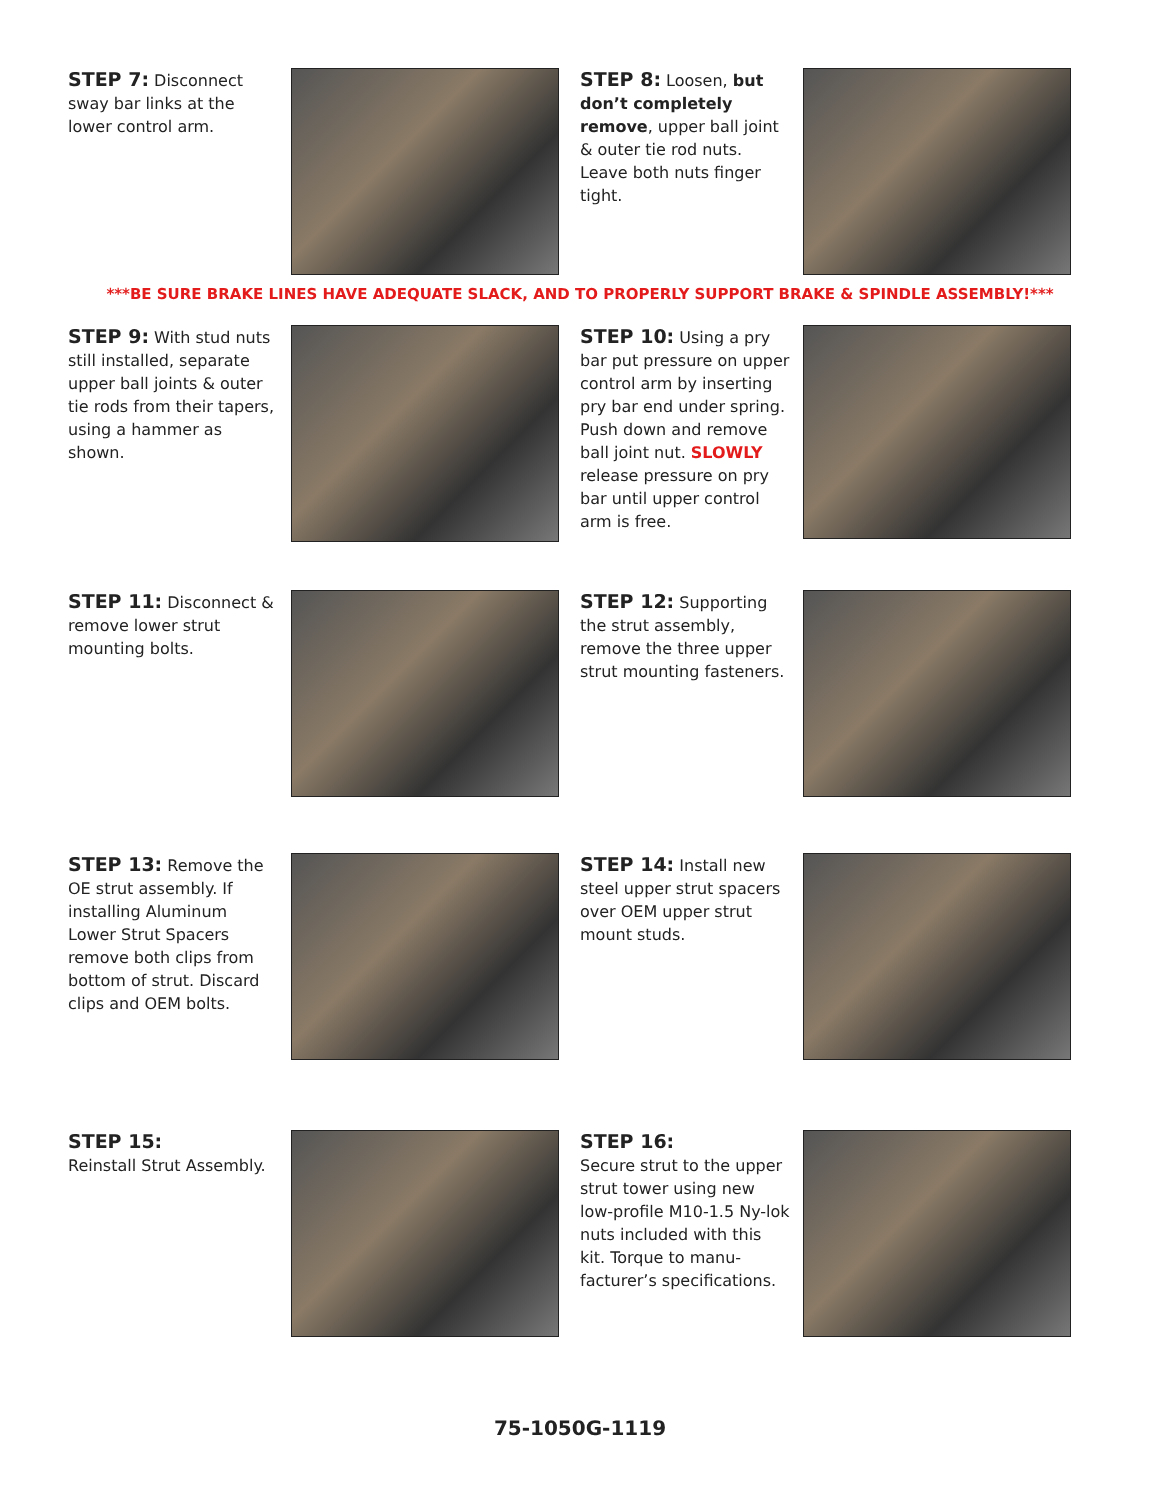STEP 7: Disconnect sway bar links at the lower control arm.
STEP 8: Loosen, but don’t completely remove, upper ball joint & outer tie rod nuts. Leave both nuts finger tight.
***BE SURE BRAKE LINES HAVE ADEQUATE SLACK, AND TO PROPERLY SUPPORT BRAKE & SPINDLE ASSEMBLY!***
STEP 9: With stud nuts still installed, separate upper ball joints & outer tie rods from their tapers, using a hammer as shown.
STEP 10: Using a pry bar put pressure on upper control arm by inserting pry bar end under spring. Push down and remove ball joint nut. SLOWLY release pressure on pry bar until upper control arm is free.
STEP 11: Disconnect & remove lower strut mounting bolts.
STEP 12: Supporting the strut assembly, remove the three upper strut mounting fasteners.
STEP 13: Remove the OE strut assembly. If installing Aluminum Lower Strut Spacers remove both clips from bottom of strut. Discard clips and OEM bolts.
STEP 14: Install new steel upper strut spacers over OEM upper strut mount studs.
STEP 15:
Reinstall Strut Assembly.
STEP 16:
Secure strut to the upper strut tower using new low-profile M10-1.5 Ny-lok nuts included with this kit. Torque to manu-facturer’s specifications.
75-1050G-1119